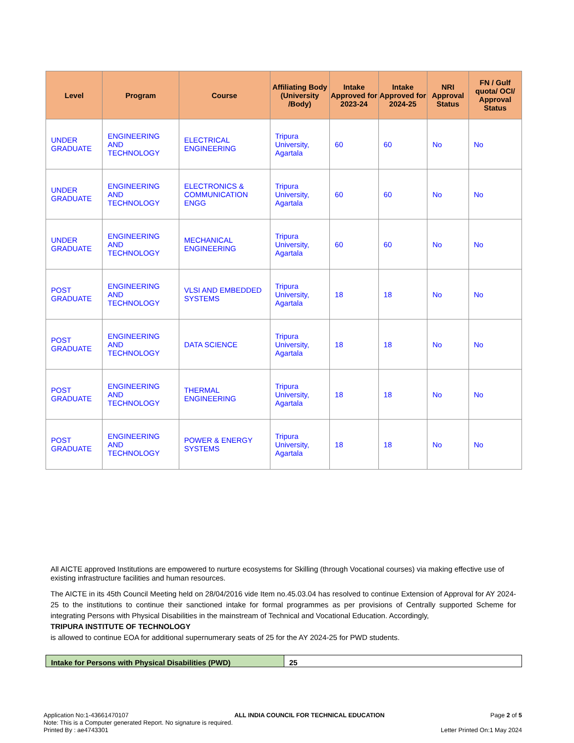| Level | Program | Course | Affiliating Body (University /Body) | Intake Approved for 2023-24 | Intake Approved for 2024-25 | NRI Approval Status | FN / Gulf quota/ OCI/ Approval Status |
| --- | --- | --- | --- | --- | --- | --- | --- |
| UNDER GRADUATE | ENGINEERING AND TECHNOLOGY | ELECTRICAL ENGINEERING | Tripura University, Agartala | 60 | 60 | No | No |
| UNDER GRADUATE | ENGINEERING AND TECHNOLOGY | ELECTRONICS & COMMUNICATION ENGG | Tripura University, Agartala | 60 | 60 | No | No |
| UNDER GRADUATE | ENGINEERING AND TECHNOLOGY | MECHANICAL ENGINEERING | Tripura University, Agartala | 60 | 60 | No | No |
| POST GRADUATE | ENGINEERING AND TECHNOLOGY | VLSI AND EMBEDDED SYSTEMS | Tripura University, Agartala | 18 | 18 | No | No |
| POST GRADUATE | ENGINEERING AND TECHNOLOGY | DATA SCIENCE | Tripura University, Agartala | 18 | 18 | No | No |
| POST GRADUATE | ENGINEERING AND TECHNOLOGY | THERMAL ENGINEERING | Tripura University, Agartala | 18 | 18 | No | No |
| POST GRADUATE | ENGINEERING AND TECHNOLOGY | POWER & ENERGY SYSTEMS | Tripura University, Agartala | 18 | 18 | No | No |
All AICTE approved Institutions are empowered to nurture ecosystems for Skilling (through Vocational courses) via making effective use of existing infrastructure facilities and human resources.
The AICTE in its 45th Council Meeting held on 28/04/2016 vide Item no.45.03.04 has resolved to continue Extension of Approval for AY 2024-25 to the institutions to continue their sanctioned intake for formal programmes as per provisions of Centrally supported Scheme for integrating Persons with Physical Disabilities in the mainstream of Technical and Vocational Education. Accordingly,
TRIPURA INSTITUTE OF TECHNOLOGY
is allowed to continue EOA for additional supernumerary seats of 25 for the AY 2024-25 for PWD students.
| Intake for Persons with Physical Disabilities (PWD) | 25 |
Application No:1-43661470107 ALL INDIA COUNCIL FOR TECHNICAL EDUCATION Page 2 of 5
Note: This is a Computer generated Report. No signature is required.
Printed By : ae4743301 Letter Printed On:1 May 2024